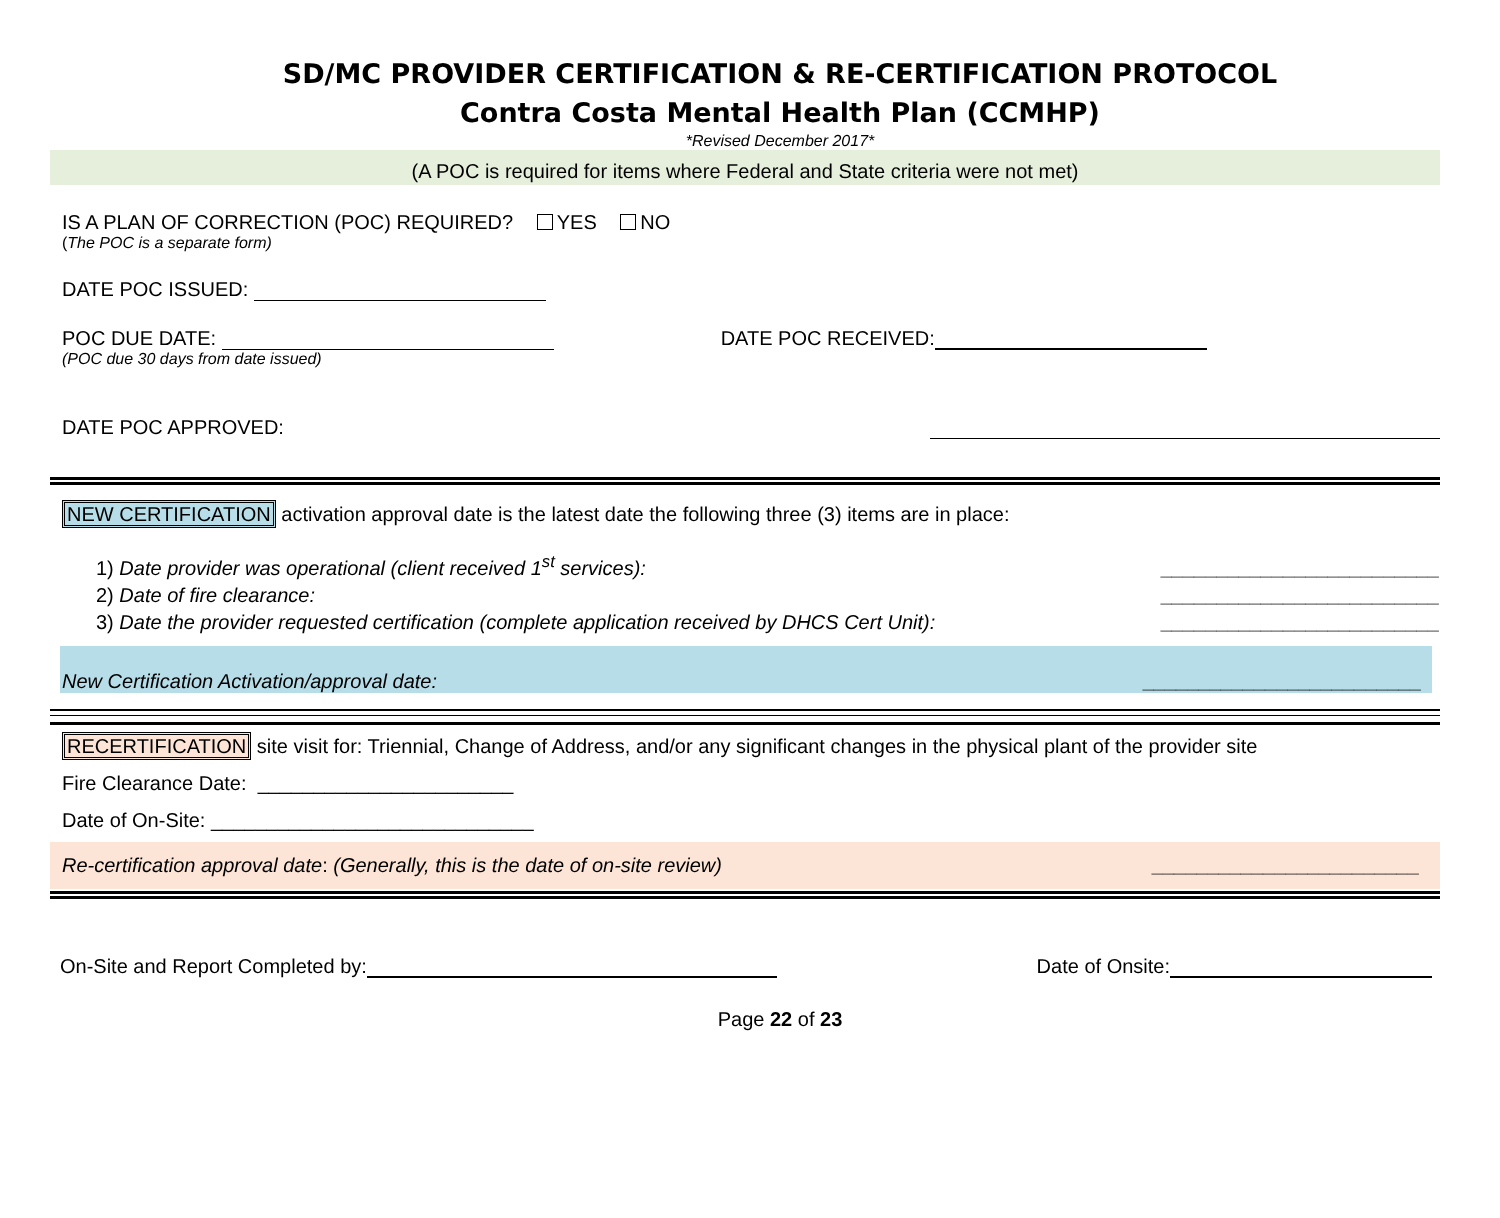SD/MC PROVIDER CERTIFICATION & RE-CERTIFICATION PROTOCOL
Contra Costa Mental Health Plan (CCMHP)
*Revised December 2017*
(A POC is required for items where Federal and State criteria were not met)
IS A PLAN OF CORRECTION (POC) REQUIRED? YES NO
(The POC is a separate form)
DATE POC ISSUED:
POC DUE DATE: DATE POC RECEIVED:
(POC due 30 days from date issued)
DATE POC APPROVED:
NEW CERTIFICATION activation approval date is the latest date the following three (3) items are in place:
1) Date provider was operational (client received 1<sup>st</sup> services): _________________________
2) Date of fire clearance: _________________________
3) Date the provider requested certification (complete application received by DHCS Cert Unit): _________________________
New Certification Activation/approval date: _________________________
RECERTIFICATION site visit for: Triennial, Change of Address, and/or any significant changes in the physical plant of the provider site
Fire Clearance Date: _______________________
Date of On-Site: _____________________________
Re-certification approval date: (Generally, this is the date of on-site review) ________________________
On-Site and Report Completed by: Date of Onsite:
Page 22 of 23